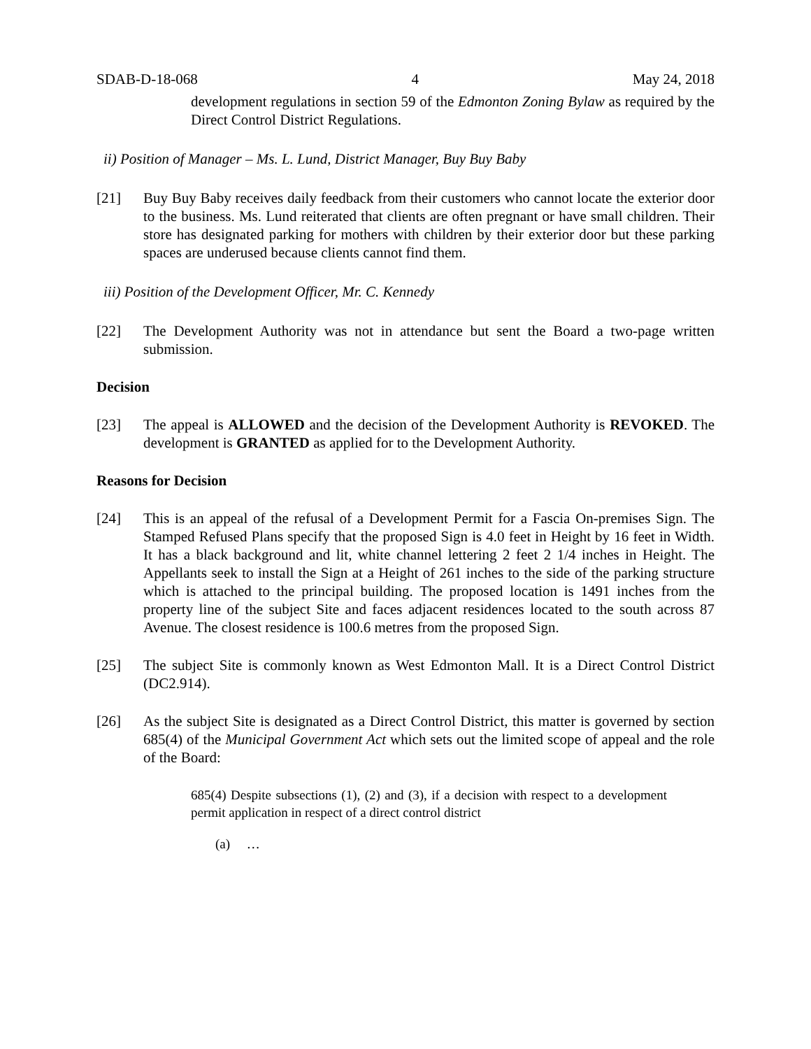SDAB-D-18-068 4 May 24, 2018
development regulations in section 59 of the Edmonton Zoning Bylaw as required by the Direct Control District Regulations.
ii) Position of Manager – Ms. L. Lund, District Manager, Buy Buy Baby
[21] Buy Buy Baby receives daily feedback from their customers who cannot locate the exterior door to the business. Ms. Lund reiterated that clients are often pregnant or have small children. Their store has designated parking for mothers with children by their exterior door but these parking spaces are underused because clients cannot find them.
iii) Position of the Development Officer, Mr. C. Kennedy
[22] The Development Authority was not in attendance but sent the Board a two-page written submission.
Decision
[23] The appeal is ALLOWED and the decision of the Development Authority is REVOKED. The development is GRANTED as applied for to the Development Authority.
Reasons for Decision
[24] This is an appeal of the refusal of a Development Permit for a Fascia On-premises Sign. The Stamped Refused Plans specify that the proposed Sign is 4.0 feet in Height by 16 feet in Width. It has a black background and lit, white channel lettering 2 feet 2 1/4 inches in Height. The Appellants seek to install the Sign at a Height of 261 inches to the side of the parking structure which is attached to the principal building. The proposed location is 1491 inches from the property line of the subject Site and faces adjacent residences located to the south across 87 Avenue. The closest residence is 100.6 metres from the proposed Sign.
[25] The subject Site is commonly known as West Edmonton Mall. It is a Direct Control District (DC2.914).
[26] As the subject Site is designated as a Direct Control District, this matter is governed by section 685(4) of the Municipal Government Act which sets out the limited scope of appeal and the role of the Board:
685(4) Despite subsections (1), (2) and (3), if a decision with respect to a development permit application in respect of a direct control district
(a) …